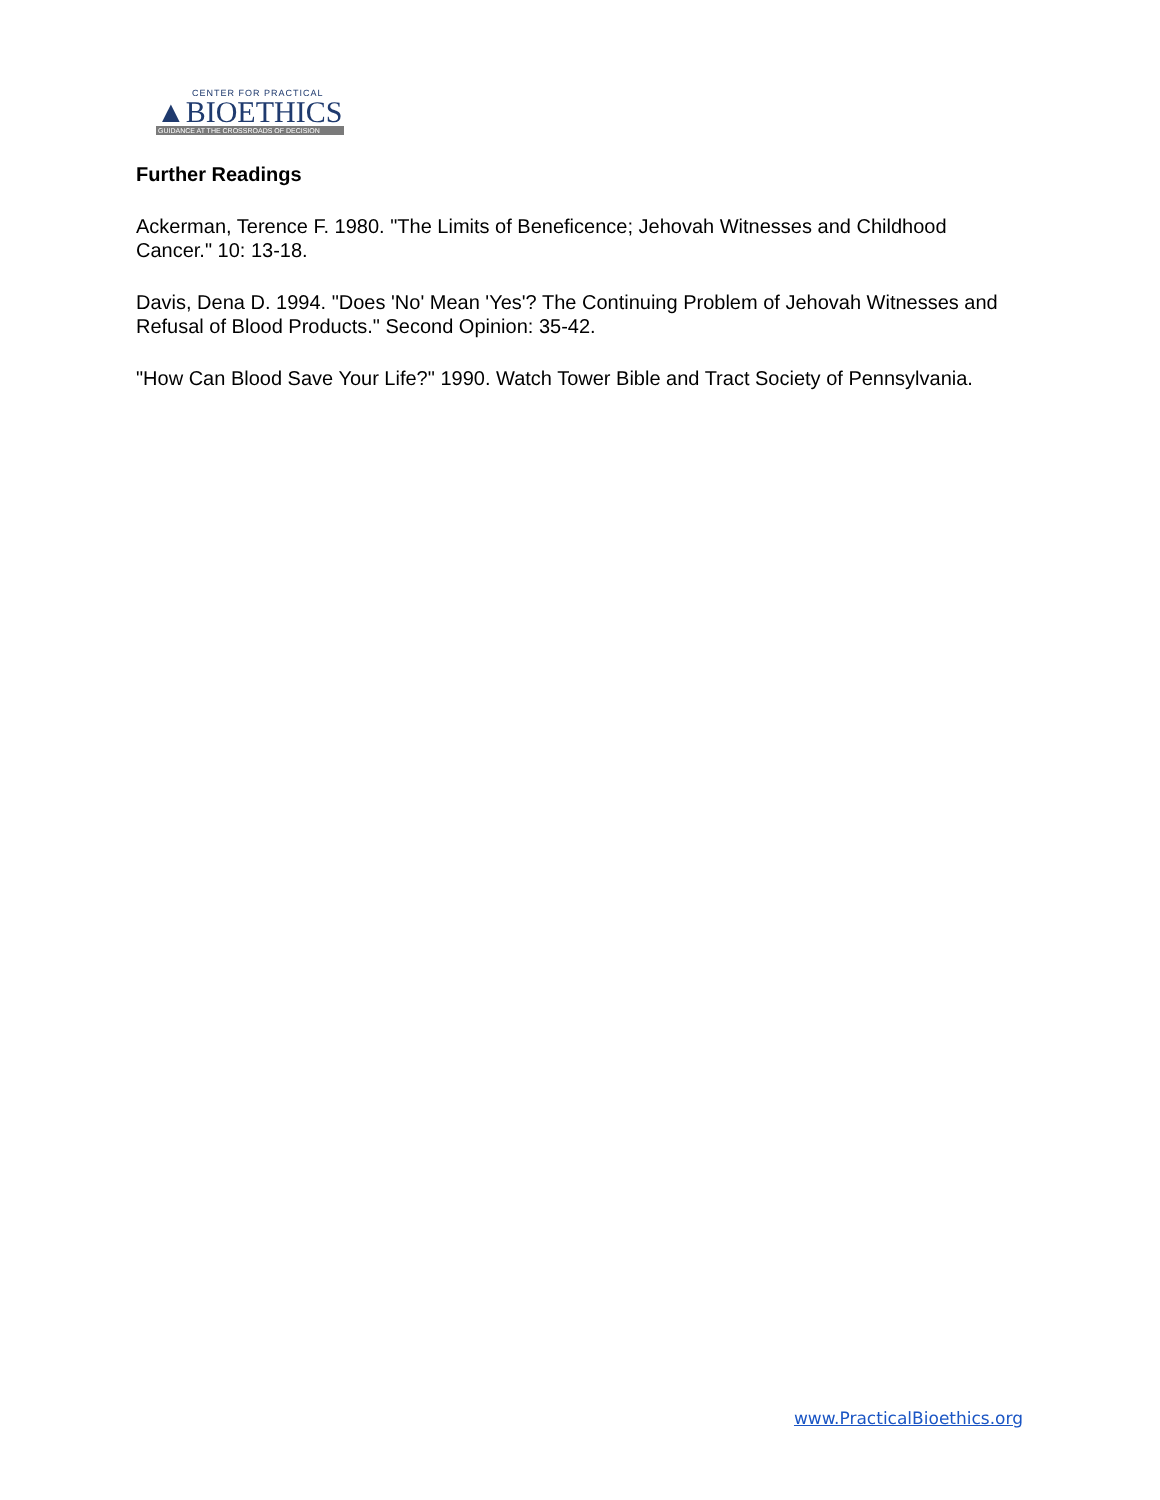CENTER FOR PRACTICAL
▲BIOETHICS
GUIDANCE AT THE CROSSROADS OF DECISION
Further Readings
Ackerman, Terence F. 1980. "The Limits of Beneficence; Jehovah Witnesses and Childhood Cancer." 10: 13-18.
Davis, Dena D. 1994. "Does 'No' Mean 'Yes'? The Continuing Problem of Jehovah Witnesses and Refusal of Blood Products." Second Opinion: 35-42.
"How Can Blood Save Your Life?" 1990. Watch Tower Bible and Tract Society of Pennsylvania.
www.PracticalBioethics.org